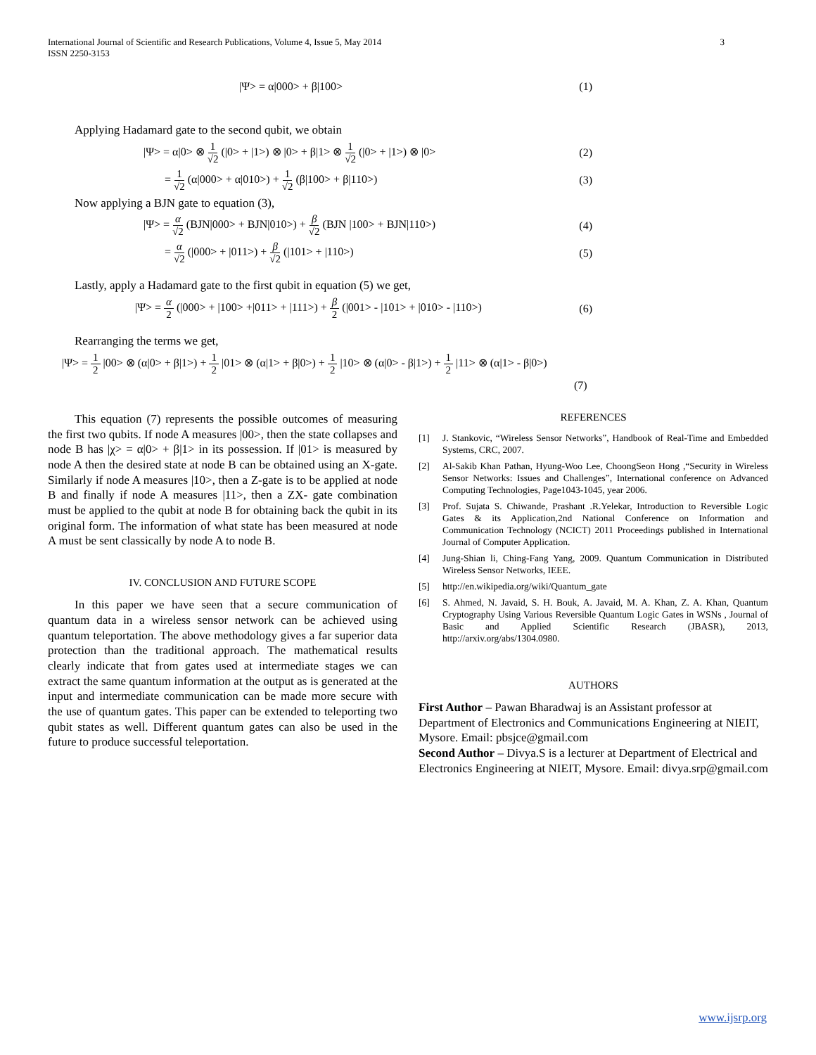International Journal of Scientific and Research Publications, Volume 4, Issue 5, May 2014
ISSN 2250-3153
3
|Ψ> = α|000> + β|100> (1)
Applying Hadamard gate to the second qubit, we obtain
|Ψ> = α|0> ⊗ 1 √2 (|0> + |1>) ⊗ |0> + β|1> ⊗ 1 √2 (|0> + |1>) ⊗ |0> (2)
= 1 √2 (α|000> + α|010>) + 1 √2 (β|100> + β|110>) (3)
Now applying a BJN gate to equation (3),
|Ψ> = α √2 (BJN|000> + BJN|010>) + β √2 (BJN |100> + BJN|110>) (4)
= α √2 (|000> + |011>) + β √2 (|101> + |110>) (5)
Lastly, apply a Hadamard gate to the first qubit in equation (5) we get,
|Ψ> = α 2 (|000> + |100> +|011> + |111>) + β 2 (|001> - |101> + |010> - |110>) (6)
Rearranging the terms we get,
|Ψ> = 1 2 |00> ⊗ (α|0> + β|1>) + 1 2 |01> ⊗ (α|1> + β|0>) + 1 2 |10> ⊗ (α|0> - β|1>) + 1 2 |11> ⊗ (α|1> - β|0>)
(7)
This equation (7) represents the possible outcomes of measuring the first two qubits. If node A measures |00>, then the state collapses and node B has |χ> = α|0> + β|1> in its possession. If |01> is measured by node A then the desired state at node B can be obtained using an X-gate. Similarly if node A measures |10>, then a Z-gate is to be applied at node B and finally if node A measures |11>, then a ZX- gate combination must be applied to the qubit at node B for obtaining back the qubit in its original form. The information of what state has been measured at node A must be sent classically by node A to node B.
IV. CONCLUSION AND FUTURE SCOPE
In this paper we have seen that a secure communication of quantum data in a wireless sensor network can be achieved using quantum teleportation. The above methodology gives a far superior data protection than the traditional approach. The mathematical results clearly indicate that from gates used at intermediate stages we can extract the same quantum information at the output as is generated at the input and intermediate communication can be made more secure with the use of quantum gates. This paper can be extended to teleporting two qubit states as well. Different quantum gates can also be used in the future to produce successful teleportation.
REFERENCES
[1] J. Stankovic, “Wireless Sensor Networks”, Handbook of Real-Time and Embedded Systems, CRC, 2007.
[2] Al-Sakib Khan Pathan, Hyung-Woo Lee, ChoongSeon Hong ,“Security in Wireless Sensor Networks: Issues and Challenges”, International conference on Advanced Computing Technologies, Page1043-1045, year 2006.
[3] Prof. Sujata S. Chiwande, Prashant .R.Yelekar, Introduction to Reversible Logic Gates & its Application,2nd National Conference on Information and Communication Technology (NCICT) 2011 Proceedings published in International Journal of Computer Application.
[4] Jung-Shian li, Ching-Fang Yang, 2009. Quantum Communication in Distributed Wireless Sensor Networks, IEEE.
[5] http://en.wikipedia.org/wiki/Quantum_gate
[6] S. Ahmed, N. Javaid, S. H. Bouk, A. Javaid, M. A. Khan, Z. A. Khan, Quantum Cryptography Using Various Reversible Quantum Logic Gates in WSNs , Journal of Basic and Applied Scientific Research (JBASR), 2013, http://arxiv.org/abs/1304.0980.
AUTHORS
First Author – Pawan Bharadwaj is an Assistant professor at Department of Electronics and Communications Engineering at NIEIT, Mysore. Email: pbsjce@gmail.com
Second Author – Divya.S is a lecturer at Department of Electrical and Electronics Engineering at NIEIT, Mysore. Email: divya.srp@gmail.com
www.ijsrp.org